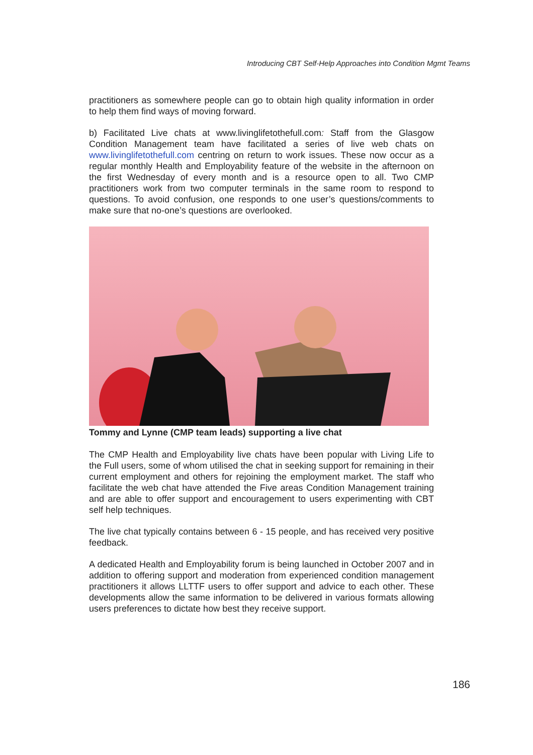Introducing CBT Self-Help Approaches into Condition Mgmt Teams
practitioners as somewhere people can go to obtain high quality information in order to help them find ways of moving forward.
b) Facilitated Live chats at www.livinglifetothefull.com: Staff from the Glasgow Condition Management team have facilitated a series of live web chats on www.livinglifetothefull.com centring on return to work issues. These now occur as a regular monthly Health and Employability feature of the website in the afternoon on the first Wednesday of every month and is a resource open to all. Two CMP practitioners work from two computer terminals in the same room to respond to questions. To avoid confusion, one responds to one user’s questions/comments to make sure that no-one’s questions are overlooked.
Tommy and Lynne (CMP team leads) supporting a live chat
The CMP Health and Employability live chats have been popular with Living Life to the Full users, some of whom utilised the chat in seeking support for remaining in their current employment and others for rejoining the employment market. The staff who facilitate the web chat have attended the Five areas Condition Management training and are able to offer support and encouragement to users experimenting with CBT self help techniques.
The live chat typically contains between 6 - 15 people, and has received very positive feedback.
A dedicated Health and Employability forum is being launched in October 2007 and in addition to offering support and moderation from experienced condition management practitioners it allows LLTTF users to offer support and advice to each other. These developments allow the same information to be delivered in various formats allowing users preferences to dictate how best they receive support.
186